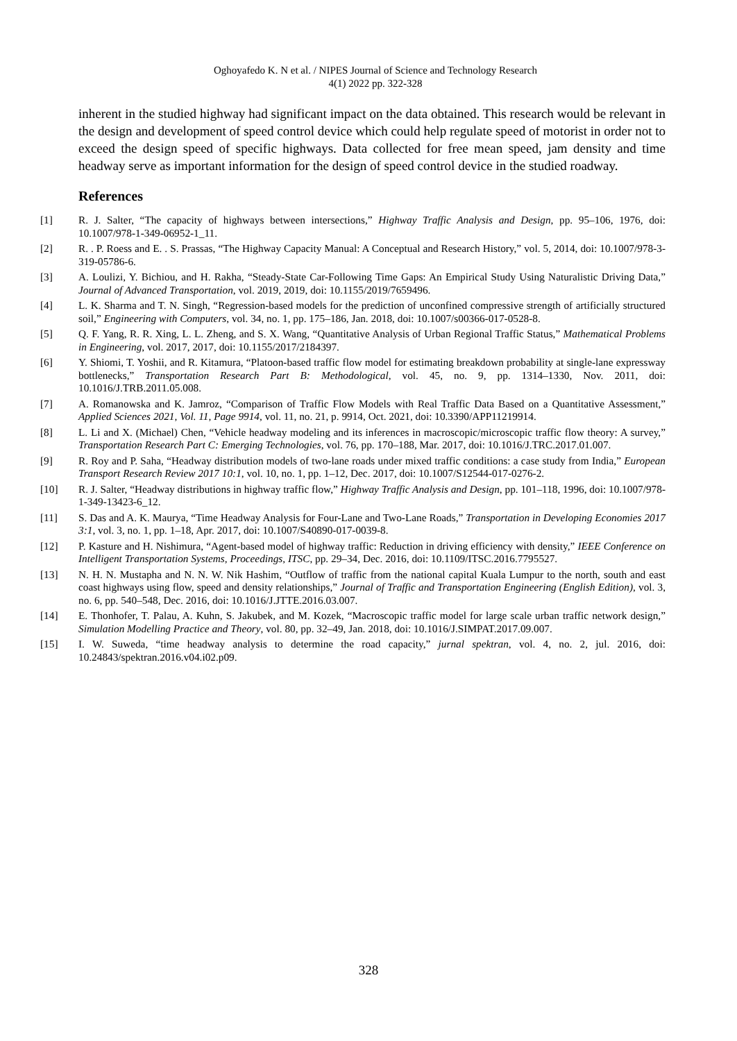Oghoyafedo K. N et al. / NIPES Journal of Science and Technology Research
4(1) 2022 pp. 322-328
inherent in the studied highway had significant impact on the data obtained. This research would be relevant in the design and development of speed control device which could help regulate speed of motorist in order not to exceed the design speed of specific highways. Data collected for free mean speed, jam density and time headway serve as important information for the design of speed control device in the studied roadway.
References
[1] R. J. Salter, “The capacity of highways between intersections,” Highway Traffic Analysis and Design, pp. 95–106, 1976, doi: 10.1007/978-1-349-06952-1_11.
[2] R. . P. Roess and E. . S. Prassas, “The Highway Capacity Manual: A Conceptual and Research History,” vol. 5, 2014, doi: 10.1007/978-3-319-05786-6.
[3] A. Loulizi, Y. Bichiou, and H. Rakha, “Steady-State Car-Following Time Gaps: An Empirical Study Using Naturalistic Driving Data,” Journal of Advanced Transportation, vol. 2019, 2019, doi: 10.1155/2019/7659496.
[4] L. K. Sharma and T. N. Singh, “Regression-based models for the prediction of unconfined compressive strength of artificially structured soil,” Engineering with Computers, vol. 34, no. 1, pp. 175–186, Jan. 2018, doi: 10.1007/s00366-017-0528-8.
[5] Q. F. Yang, R. R. Xing, L. L. Zheng, and S. X. Wang, “Quantitative Analysis of Urban Regional Traffic Status,” Mathematical Problems in Engineering, vol. 2017, 2017, doi: 10.1155/2017/2184397.
[6] Y. Shiomi, T. Yoshii, and R. Kitamura, “Platoon-based traffic flow model for estimating breakdown probability at single-lane expressway bottlenecks,” Transportation Research Part B: Methodological, vol. 45, no. 9, pp. 1314–1330, Nov. 2011, doi: 10.1016/J.TRB.2011.05.008.
[7] A. Romanowska and K. Jamroz, “Comparison of Traffic Flow Models with Real Traffic Data Based on a Quantitative Assessment,” Applied Sciences 2021, Vol. 11, Page 9914, vol. 11, no. 21, p. 9914, Oct. 2021, doi: 10.3390/APP11219914.
[8] L. Li and X. (Michael) Chen, “Vehicle headway modeling and its inferences in macroscopic/microscopic traffic flow theory: A survey,” Transportation Research Part C: Emerging Technologies, vol. 76, pp. 170–188, Mar. 2017, doi: 10.1016/J.TRC.2017.01.007.
[9] R. Roy and P. Saha, “Headway distribution models of two-lane roads under mixed traffic conditions: a case study from India,” European Transport Research Review 2017 10:1, vol. 10, no. 1, pp. 1–12, Dec. 2017, doi: 10.1007/S12544-017-0276-2.
[10] R. J. Salter, “Headway distributions in highway traffic flow,” Highway Traffic Analysis and Design, pp. 101–118, 1996, doi: 10.1007/978-1-349-13423-6_12.
[11] S. Das and A. K. Maurya, “Time Headway Analysis for Four-Lane and Two-Lane Roads,” Transportation in Developing Economies 2017 3:1, vol. 3, no. 1, pp. 1–18, Apr. 2017, doi: 10.1007/S40890-017-0039-8.
[12] P. Kasture and H. Nishimura, “Agent-based model of highway traffic: Reduction in driving efficiency with density,” IEEE Conference on Intelligent Transportation Systems, Proceedings, ITSC, pp. 29–34, Dec. 2016, doi: 10.1109/ITSC.2016.7795527.
[13] N. H. N. Mustapha and N. N. W. Nik Hashim, “Outflow of traffic from the national capital Kuala Lumpur to the north, south and east coast highways using flow, speed and density relationships,” Journal of Traffic and Transportation Engineering (English Edition), vol. 3, no. 6, pp. 540–548, Dec. 2016, doi: 10.1016/J.JTTE.2016.03.007.
[14] E. Thonhofer, T. Palau, A. Kuhn, S. Jakubek, and M. Kozek, “Macroscopic traffic model for large scale urban traffic network design,” Simulation Modelling Practice and Theory, vol. 80, pp. 32–49, Jan. 2018, doi: 10.1016/J.SIMPAT.2017.09.007.
[15] I. W. Suweda, “time headway analysis to determine the road capacity,” jurnal spektran, vol. 4, no. 2, jul. 2016, doi: 10.24843/spektran.2016.v04.i02.p09.
328